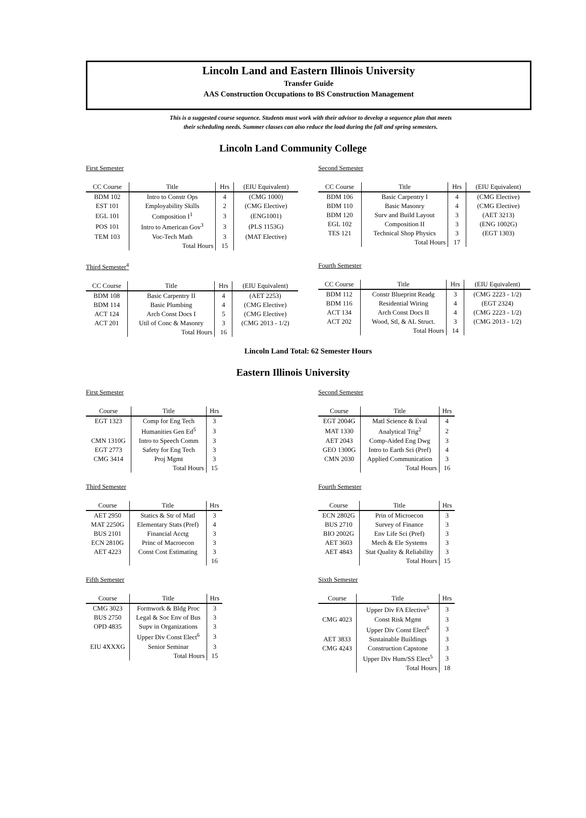Lincoln Land and Eastern Illinois University
Transfer Guide
AAS Construction Occupations to BS Construction Management
This is a suggested course sequence. Students must work with their advisor to develop a sequence plan that meets
their scheduling needs. Summer classes can also reduce the load during the fall and spring semesters.
Lincoln Land Community College
First Semester
| CC Course | Title | Hrs | (EIU Equivalent) |
| --- | --- | --- | --- |
| BDM 102 | Intro to Constr Ops | 4 | (CMG 1000) |
| EST 101 | Employability Skills | 2 | (CMG Elective) |
| EGL 101 | Composition I<sup>1</sup> | 3 | (ENG1001) |
| POS 101 | Intro to American Gov<sup>3</sup> | 3 | (PLS 1153G) |
| TEM 103 | Voc-Tech Math | 3 | (MAT Elective) |
| | Total Hours | 15 | |
Second Semester
| CC Course | Title | Hrs | (EIU Equivalent) |
| --- | --- | --- | --- |
| BDM 106 | Basic Carpentry I | 4 | (CMG Elective) |
| BDM 110 | Basic Masonry | 4 | (CMG Elective) |
| BDM 120 | Surv and Build Layout | 3 | (AET 3213) |
| EGL 102 | Composition II | 3 | (ENG 1002G) |
| TES 121 | Technical Shop Physics | 3 | (EGT 1303) |
| | Total Hours | 17 | |
Third Semester<sup>4</sup>
| CC Course | Title | Hrs | (EIU Equivalent) |
| --- | --- | --- | --- |
| BDM 108 | Basic Carpentry II | 4 | (AET 2253) |
| BDM 114 | Basic Plumbing | 4 | (CMG Elective) |
| ACT 124 | Arch Const Docs I | 5 | (CMG Elective) |
| ACT 201 | Util of Conc & Masonry | 3 | (CMG 2013 - 1/2) |
| | Total Hours | 16 | |
Fourth Semester
| CC Course | Title | Hrs | (EIU Equivalent) |
| --- | --- | --- | --- |
| BDM 112 | Constr Blueprint Readg | 3 | (CMG 2223 - 1/2) |
| BDM 116 | Residential Wiring | 4 | (EGT 2324) |
| ACT 134 | Arch Const Docs II | 4 | (CMG 2223 - 1/2) |
| ACT 202 | Wood, Stl, & AL Struct. | 3 | (CMG 2013 - 1/2) |
| | Total Hours | 14 | |
Lincoln Land Total: 62 Semester Hours
Eastern Illinois University
First Semester
| Course | Title | Hrs |
| --- | --- | --- |
| EGT 1323 | Comp for Eng Tech | 3 |
| | Humanities Gen Ed<sup>5</sup> | 3 |
| CMN 1310G | Intro to Speech Comm | 3 |
| EGT 2773 | Safety for Eng Tech | 3 |
| CMG 3414 | Proj Mgmt | 3 |
| | Total Hours | 15 |
Second Semester
| Course | Title | Hrs |
| --- | --- | --- |
| EGT 2004G | Matl Science & Eval | 4 |
| MAT 1330 | Analytical Trig<sup>2</sup> | 2 |
| AET 2043 | Comp-Aided Eng Dwg | 3 |
| GEO 1300G | Intro to Earth Sci (Pref) | 4 |
| CMN 2030 | Applied Communication | 3 |
| | Total Hours | 16 |
Third Semester
| Course | Title | Hrs |
| --- | --- | --- |
| AET 2950 | Statics & Str of Matl | 3 |
| MAT 2250G | Elementary Stats (Pref) | 4 |
| BUS 2101 | Financial Acctg | 3 |
| ECN 2810G | Princ of Macroecon | 3 |
| AET 4223 | Const Cost Estimating | 3 |
| | | 16 |
Fourth Semester
| Course | Title | Hrs |
| --- | --- | --- |
| ECN 2802G | Prin of Microecon | 3 |
| BUS 2710 | Survey of Finance | 3 |
| BIO 2002G | Env Life Sci (Pref) | 3 |
| AET 3603 | Mech & Ele Systems | 3 |
| AET 4843 | Stat Quality & Reliability | 3 |
| | Total Hours | 15 |
Fifth Semester
| Course | Title | Hrs |
| --- | --- | --- |
| CMG 3023 | Formwork & Bldg Proc | 3 |
| BUS 2750 | Legal & Soc Env of Bus | 3 |
| OPD 4835 | Supv in Organizations | 3 |
| | Upper Div Const Elect<sup>6</sup> | 3 |
| EIU 4XXXG | Senior Seminar | 3 |
| | Total Hours | 15 |
Sixth Semester
| Course | Title | Hrs |
| --- | --- | --- |
| | Upper Div FA Elective<sup>5</sup> | 3 |
| CMG 4023 | Const Risk Mgmt | 3 |
| | Upper Div Const Elect<sup>6</sup> | 3 |
| AET 3833 | Sustainable Buildings | 3 |
| CMG 4243 | Construction Capstone | 3 |
| | Upper Div Hum/SS Elect<sup>5</sup> | 3 |
| | Total Hours | 18 |